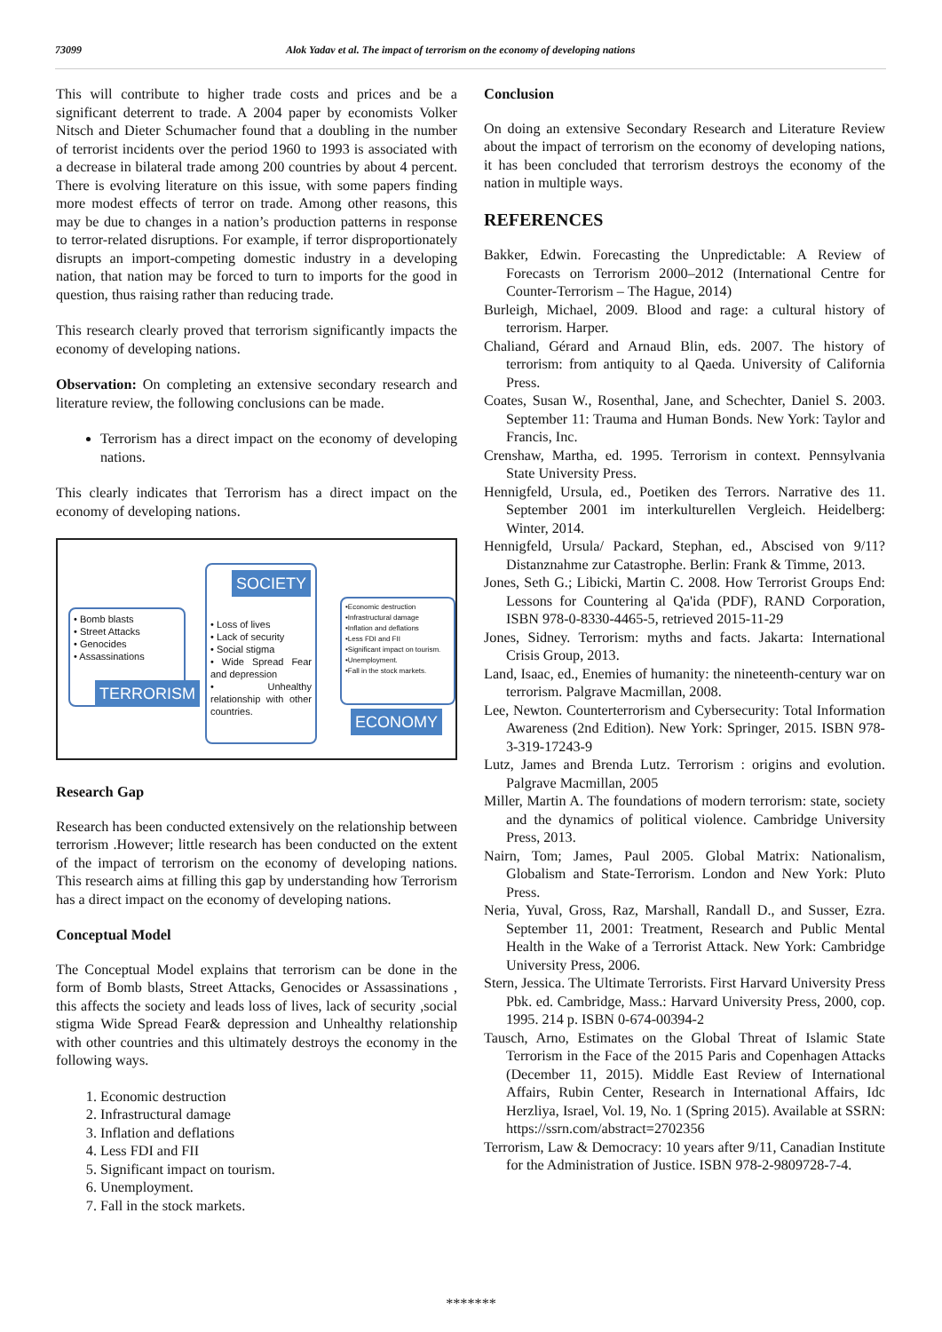73099 Alok Yadav et al. The impact of terrorism on the economy of developing nations
This will contribute to higher trade costs and prices and be a significant deterrent to trade. A 2004 paper by economists Volker Nitsch and Dieter Schumacher found that a doubling in the number of terrorist incidents over the period 1960 to 1993 is associated with a decrease in bilateral trade among 200 countries by about 4 percent. There is evolving literature on this issue, with some papers finding more modest effects of terror on trade. Among other reasons, this may be due to changes in a nation’s production patterns in response to terror-related disruptions. For example, if terror disproportionately disrupts an import-competing domestic industry in a developing nation, that nation may be forced to turn to imports for the good in question, thus raising rather than reducing trade.
This research clearly proved that terrorism significantly impacts the economy of developing nations.
Observation: On completing an extensive secondary research and literature review, the following conclusions can be made.
Terrorism has a direct impact on the economy of developing nations.
This clearly indicates that Terrorism has a direct impact on the economy of developing nations.
• Bomb blasts
• Street Attacks
• Genocides
• Assassinations
TERRORISM
• Loss of lives
• Lack of security
• Social stigma
• Wide Spread Fear and depression
• Unhealthy relationship with other countries.
SOCIETY
•Economic destruction
•Infrastructural damage
•Inflation and deflations
•Less FDI and FII
•Significant impact on tourism.
•Unemployment.
•Fall in the stock markets.
ECONOMY
Research Gap
Research has been conducted extensively on the relationship between terrorism .However; little research has been conducted on the extent of the impact of terrorism on the economy of developing nations. This research aims at filling this gap by understanding how Terrorism has a direct impact on the economy of developing nations.
Conceptual Model
The Conceptual Model explains that terrorism can be done in the form of Bomb blasts, Street Attacks, Genocides or Assassinations , this affects the society and leads loss of lives, lack of security ,social stigma Wide Spread Fear& depression and Unhealthy relationship with other countries and this ultimately destroys the economy in the following ways.
1. Economic destruction
2. Infrastructural damage
3. Inflation and deflations
4. Less FDI and FII
5. Significant impact on tourism.
6. Unemployment.
7. Fall in the stock markets.
Conclusion
On doing an extensive Secondary Research and Literature Review about the impact of terrorism on the economy of developing nations, it has been concluded that terrorism destroys the economy of the nation in multiple ways.
REFERENCES
Bakker, Edwin. Forecasting the Unpredictable: A Review of Forecasts on Terrorism 2000–2012 (International Centre for Counter-Terrorism – The Hague, 2014)
Burleigh, Michael, 2009. Blood and rage: a cultural history of terrorism. Harper.
Chaliand, Gérard and Arnaud Blin, eds. 2007. The history of terrorism: from antiquity to al Qaeda. University of California Press.
Coates, Susan W., Rosenthal, Jane, and Schechter, Daniel S. 2003. September 11: Trauma and Human Bonds. New York: Taylor and Francis, Inc.
Crenshaw, Martha, ed. 1995. Terrorism in context. Pennsylvania State University Press.
Hennigfeld, Ursula, ed., Poetiken des Terrors. Narrative des 11. September 2001 im interkulturellen Vergleich. Heidelberg: Winter, 2014.
Hennigfeld, Ursula/ Packard, Stephan, ed., Abscised von 9/11? Distanznahme zur Catastrophe. Berlin: Frank & Timme, 2013.
Jones, Seth G.; Libicki, Martin C. 2008. How Terrorist Groups End: Lessons for Countering al Qa'ida (PDF), RAND Corporation, ISBN 978-0-8330-4465-5, retrieved 2015-11-29
Jones, Sidney. Terrorism: myths and facts. Jakarta: International Crisis Group, 2013.
Land, Isaac, ed., Enemies of humanity: the nineteenth-century war on terrorism. Palgrave Macmillan, 2008.
Lee, Newton. Counterterrorism and Cybersecurity: Total Information Awareness (2nd Edition). New York: Springer, 2015. ISBN 978-3-319-17243-9
Lutz, James and Brenda Lutz. Terrorism : origins and evolution. Palgrave Macmillan, 2005
Miller, Martin A. The foundations of modern terrorism: state, society and the dynamics of political violence. Cambridge University Press, 2013.
Nairn, Tom; James, Paul 2005. Global Matrix: Nationalism, Globalism and State-Terrorism. London and New York: Pluto Press.
Neria, Yuval, Gross, Raz, Marshall, Randall D., and Susser, Ezra. September 11, 2001: Treatment, Research and Public Mental Health in the Wake of a Terrorist Attack. New York: Cambridge University Press, 2006.
Stern, Jessica. The Ultimate Terrorists. First Harvard University Press Pbk. ed. Cambridge, Mass.: Harvard University Press, 2000, cop. 1995. 214 p. ISBN 0-674-00394-2
Tausch, Arno, Estimates on the Global Threat of Islamic State Terrorism in the Face of the 2015 Paris and Copenhagen Attacks (December 11, 2015). Middle East Review of International Affairs, Rubin Center, Research in International Affairs, Idc Herzliya, Israel, Vol. 19, No. 1 (Spring 2015). Available at SSRN: https://ssrn.com/abstract=2702356
Terrorism, Law & Democracy: 10 years after 9/11, Canadian Institute for the Administration of Justice. ISBN 978-2-9809728-7-4.
*******